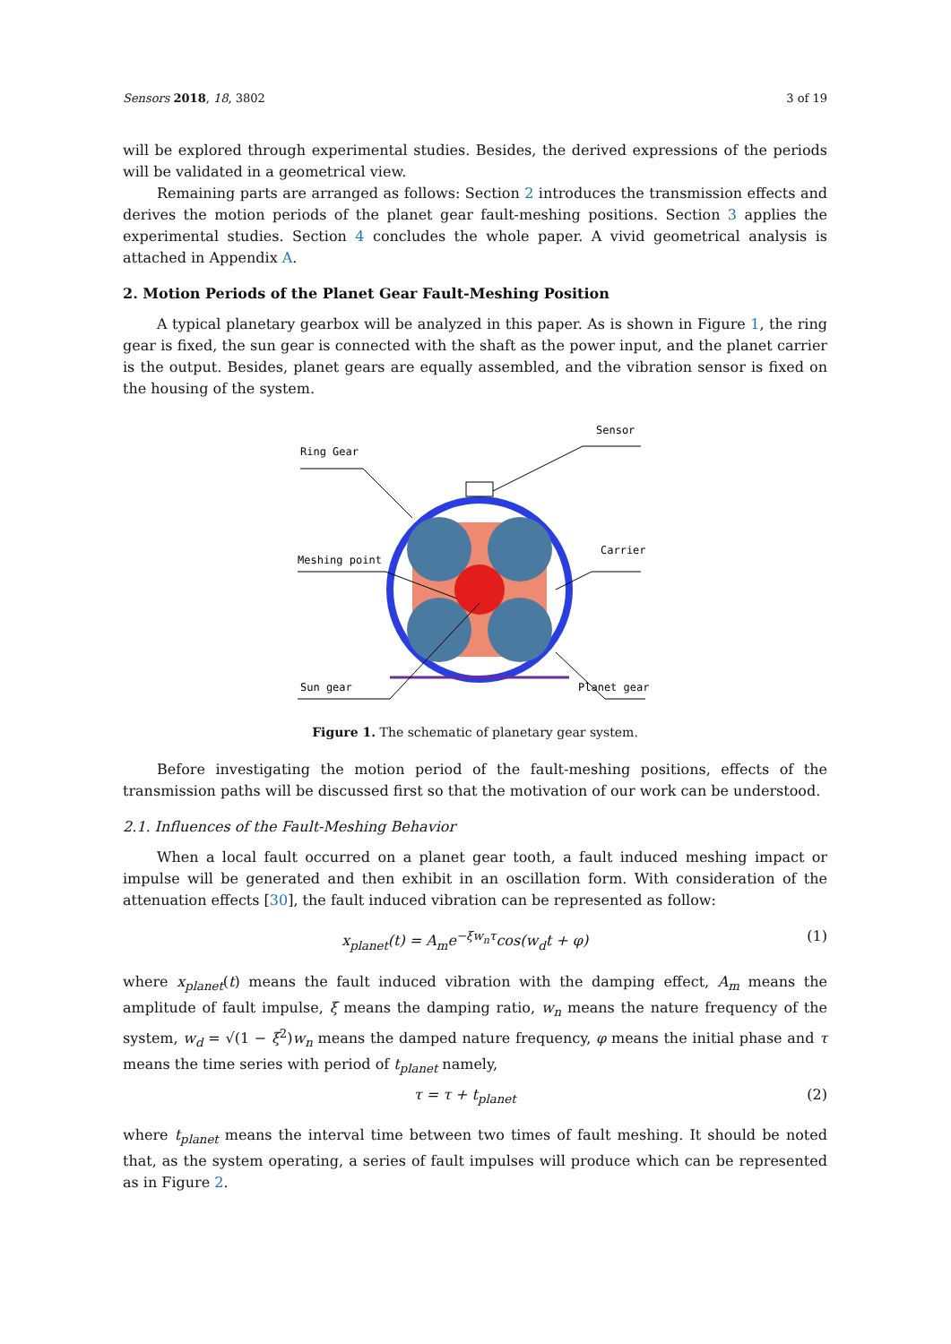Sensors 2018, 18, 3802 3 of 19
will be explored through experimental studies. Besides, the derived expressions of the periods will be validated in a geometrical view.
Remaining parts are arranged as follows: Section 2 introduces the transmission effects and derives the motion periods of the planet gear fault-meshing positions. Section 3 applies the experimental studies. Section 4 concludes the whole paper. A vivid geometrical analysis is attached in Appendix A.
2. Motion Periods of the Planet Gear Fault-Meshing Position
A typical planetary gearbox will be analyzed in this paper. As is shown in Figure 1, the ring gear is fixed, the sun gear is connected with the shaft as the power input, and the planet carrier is the output. Besides, planet gears are equally assembled, and the vibration sensor is fixed on the housing of the system.
Ring Gear
Sensor
Carrier
Meshing point
Sun gear
Planet gear
Figure 1. The schematic of planetary gear system.
Before investigating the motion period of the fault-meshing positions, effects of the transmission paths will be discussed first so that the motivation of our work can be understood.
2.1. Influences of the Fault-Meshing Behavior
When a local fault occurred on a planet gear tooth, a fault induced meshing impact or impulse will be generated and then exhibit in an oscillation form. With consideration of the attenuation effects [30], the fault induced vibration can be represented as follow:
x<sub>planet</sub>(t) = A<sub>m</sub>e<sup>−ξw<sub>n</sub>τ</sup>cos(w<sub>d</sub>t + φ) (1)
where x<sub>planet</sub>(t) means the fault induced vibration with the damping effect, A<sub>m</sub> means the amplitude of fault impulse, ξ means the damping ratio, w<sub>n</sub> means the nature frequency of the system, w<sub>d</sub> = √(1 − ξ<sup>2</sup>)w<sub>n</sub> means the damped nature frequency, φ means the initial phase and τ means the time series with period of t<sub>planet</sub> namely,
τ = τ + t<sub>planet</sub> (2)
where t<sub>planet</sub> means the interval time between two times of fault meshing. It should be noted that, as the system operating, a series of fault impulses will produce which can be represented as in Figure 2.